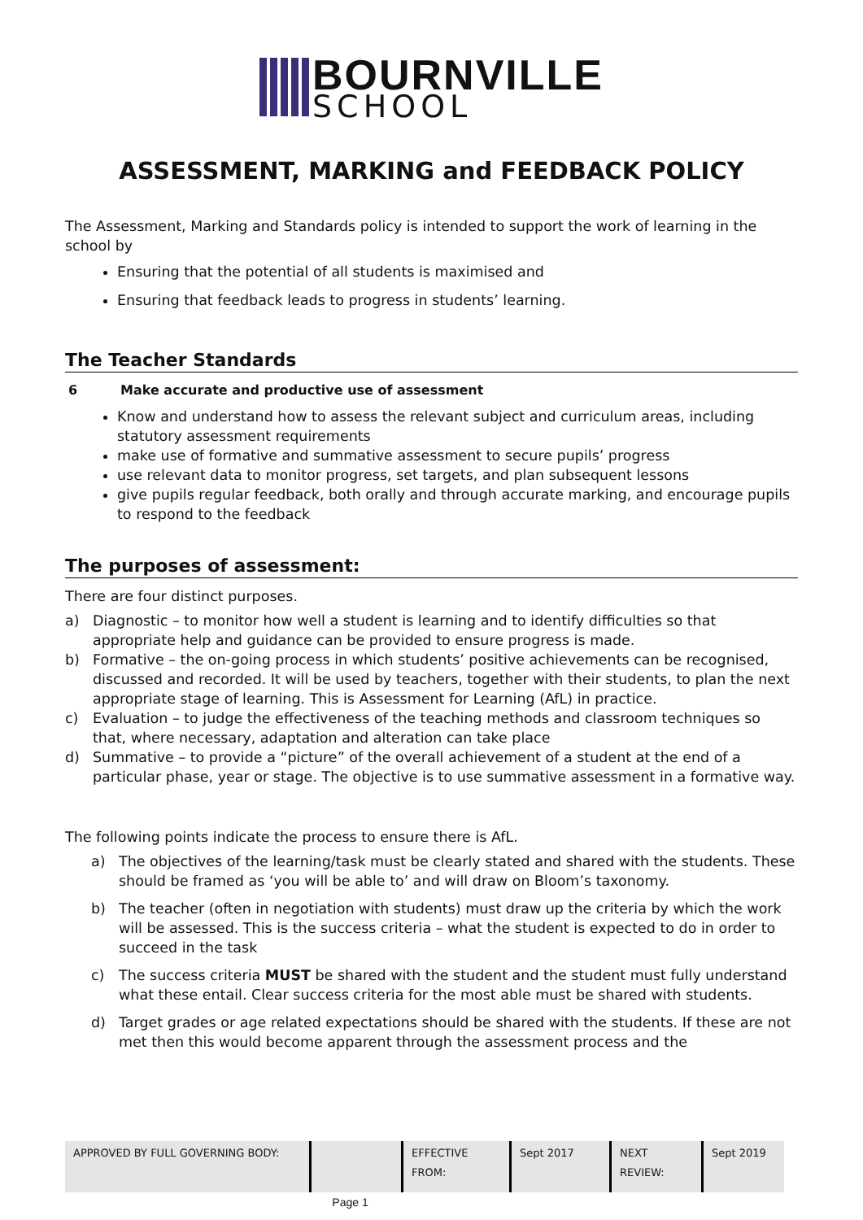BOURNVILLE
SCHOOL
ASSESSMENT, MARKING and FEEDBACK POLICY
The Assessment, Marking and Standards policy is intended to support the work of learning in the school by
Ensuring that the potential of all students is maximised and
Ensuring that feedback leads to progress in students’ learning.
The Teacher Standards
6 Make accurate and productive use of assessment
Know and understand how to assess the relevant subject and curriculum areas, including statutory assessment requirements
make use of formative and summative assessment to secure pupils’ progress
use relevant data to monitor progress, set targets, and plan subsequent lessons
give pupils regular feedback, both orally and through accurate marking, and encourage pupils to respond to the feedback
The purposes of assessment:
There are four distinct purposes.
a) Diagnostic – to monitor how well a student is learning and to identify difficulties so that appropriate help and guidance can be provided to ensure progress is made.
b) Formative – the on-going process in which students’ positive achievements can be recognised, discussed and recorded. It will be used by teachers, together with their students, to plan the next appropriate stage of learning. This is Assessment for Learning (AfL) in practice.
c) Evaluation – to judge the effectiveness of the teaching methods and classroom techniques so that, where necessary, adaptation and alteration can take place
d) Summative – to provide a “picture” of the overall achievement of a student at the end of a particular phase, year or stage. The objective is to use summative assessment in a formative way.
The following points indicate the process to ensure there is AfL.
a) The objectives of the learning/task must be clearly stated and shared with the students. These should be framed as ‘you will be able to’ and will draw on Bloom’s taxonomy.
b) The teacher (often in negotiation with students) must draw up the criteria by which the work will be assessed. This is the success criteria – what the student is expected to do in order to succeed in the task
c) The success criteria MUST be shared with the student and the student must fully understand what these entail. Clear success criteria for the most able must be shared with students.
d) Target grades or age related expectations should be shared with the students. If these are not met then this would become apparent through the assessment process and the
| APPROVED BY FULL GOVERNING BODY: | | EFFECTIVE FROM: | Sept 2017 | NEXT REVIEW: | Sept 2019 |
Page 1